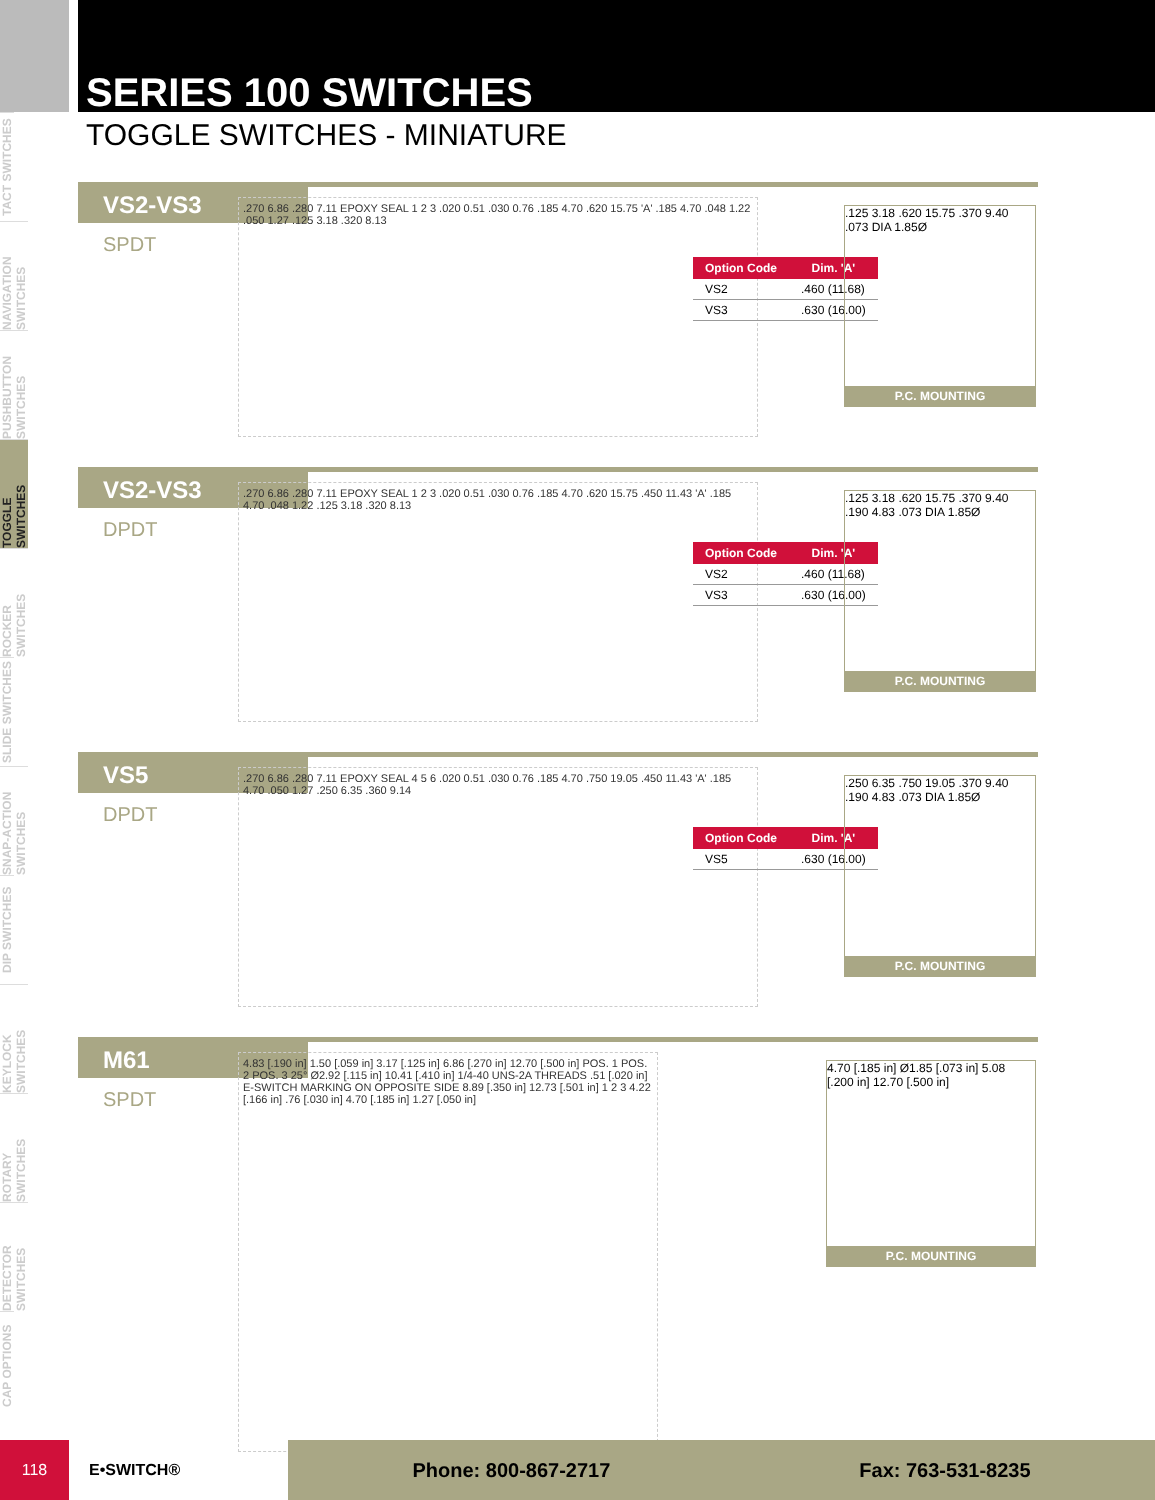TACT SWITCHES
NAVIGATION SWITCHES
PUSHBUTTON SWITCHES
TOGGLE SWITCHES
ROCKER SWITCHES
SLIDE SWITCHES
SNAP-ACTION SWITCHES
DIP SWITCHES
KEYLOCK SWITCHES
ROTARY SWITCHES
DETECTOR SWITCHES
CAP OPTIONS
SERIES 100 SWITCHES
TOGGLE SWITCHES - MINIATURE
VS2-VS3
SPDT
.270 6.86 .280 7.11 EPOXY SEAL 1 2 3 .020 0.51 .030 0.76 .185 4.70 .620 15.75 'A' .185 4.70 .048 1.22 .050 1.27 .125 3.18 .320 8.13
| Option Code | Dim. 'A' |
| --- | --- |
| VS2 | .460 (11.68) |
| VS3 | .630 (16.00) |
.125 3.18 .620 15.75 .370 9.40 .073 DIA 1.85Ø
P.C. MOUNTING
VS2-VS3
DPDT
.270 6.86 .280 7.11 EPOXY SEAL 1 2 3 .020 0.51 .030 0.76 .185 4.70 .620 15.75 .450 11.43 'A' .185 4.70 .048 1.22 .125 3.18 .320 8.13
| Option Code | Dim. 'A' |
| --- | --- |
| VS2 | .460 (11.68) |
| VS3 | .630 (16.00) |
.125 3.18 .620 15.75 .370 9.40 .190 4.83 .073 DIA 1.85Ø
P.C. MOUNTING
VS5
DPDT
.270 6.86 .280 7.11 EPOXY SEAL 4 5 6 .020 0.51 .030 0.76 .185 4.70 .750 19.05 .450 11.43 'A' .185 4.70 .050 1.27 .250 6.35 .360 9.14
| Option Code | Dim. 'A' |
| --- | --- |
| VS5 | .630 (16.00) |
.250 6.35 .750 19.05 .370 9.40 .190 4.83 .073 DIA 1.85Ø
P.C. MOUNTING
M61
SPDT
4.83 [.190 in] 1.50 [.059 in] 3.17 [.125 in] 6.86 [.270 in] 12.70 [.500 in] POS. 1 POS. 2 POS. 3 25° Ø2.92 [.115 in] 10.41 [.410 in] 1/4-40 UNS-2A THREADS .51 [.020 in] E-SWITCH MARKING ON OPPOSITE SIDE 8.89 [.350 in] 12.73 [.501 in] 1 2 3 4.22 [.166 in] .76 [.030 in] 4.70 [.185 in] 1.27 [.050 in]
4.70 [.185 in] Ø1.85 [.073 in] 5.08 [.200 in] 12.70 [.500 in]
P.C. MOUNTING
118 E•SWITCH®
Phone: 800-867-2717 Fax: 763-531-8235